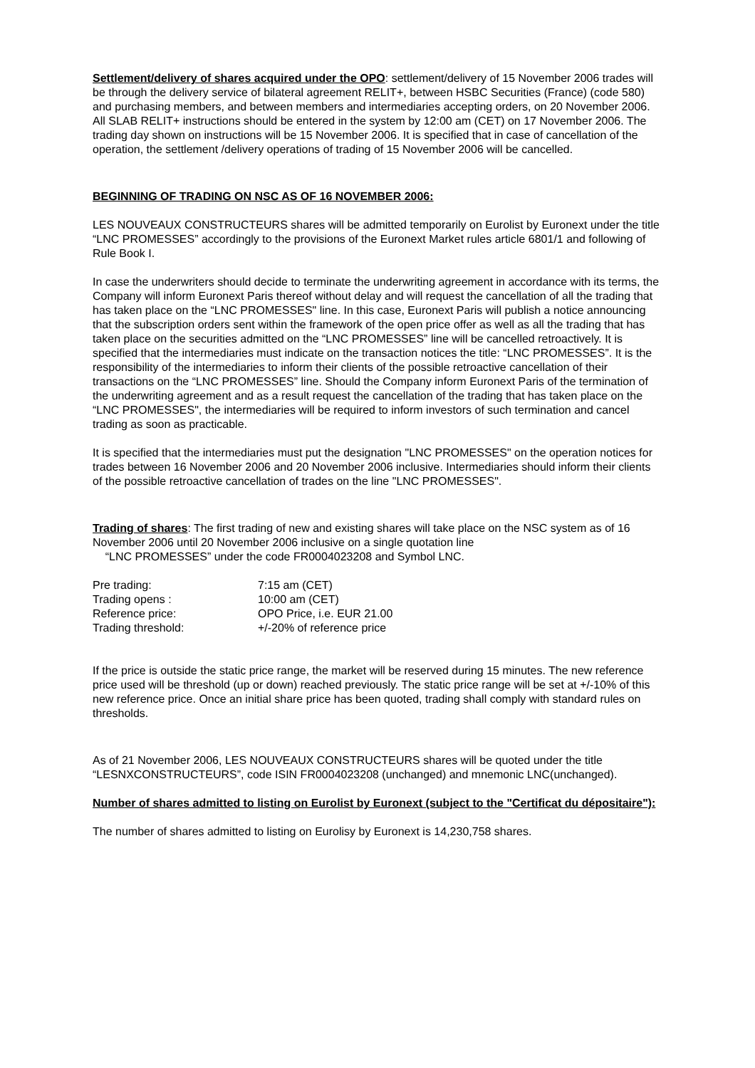Settlement/delivery of shares acquired under the OPO: settlement/delivery of 15 November 2006 trades will be through the delivery service of bilateral agreement RELIT+, between HSBC Securities (France) (code 580) and purchasing members, and between members and intermediaries accepting orders, on 20 November 2006. All SLAB RELIT+ instructions should be entered in the system by 12:00 am (CET) on 17 November 2006. The trading day shown on instructions will be 15 November 2006. It is specified that in case of cancellation of the operation, the settlement /delivery operations of trading of 15 November 2006 will be cancelled.
BEGINNING OF TRADING ON NSC AS OF 16 NOVEMBER 2006:
LES NOUVEAUX CONSTRUCTEURS shares will be admitted temporarily on Eurolist by Euronext under the title “LNC PROMESSES” accordingly to the provisions of the Euronext Market rules article 6801/1 and following of Rule Book I.
In case the underwriters should decide to terminate the underwriting agreement in accordance with its terms, the Company will inform Euronext Paris thereof without delay and will request the cancellation of all the trading that has taken place on the “LNC PROMESSES" line. In this case, Euronext Paris will publish a notice announcing that the subscription orders sent within the framework of the open price offer as well as all the trading that has taken place on the securities admitted on the “LNC PROMESSES” line will be cancelled retroactively. It is specified that the intermediaries must indicate on the transaction notices the title: “LNC PROMESSES”. It is the responsibility of the intermediaries to inform their clients of the possible retroactive cancellation of their transactions on the “LNC PROMESSES” line. Should the Company inform Euronext Paris of the termination of the underwriting agreement and as a result request the cancellation of the trading that has taken place on the “LNC PROMESSES", the intermediaries will be required to inform investors of such termination and cancel trading as soon as practicable.
It is specified that the intermediaries must put the designation "LNC PROMESSES" on the operation notices for trades between 16 November 2006 and 20 November 2006 inclusive. Intermediaries should inform their clients of the possible retroactive cancellation of trades on the line "LNC PROMESSES".
Trading of shares: The first trading of new and existing shares will take place on the NSC system as of 16 November 2006 until 20 November 2006 inclusive on a single quotation line
“LNC PROMESSES” under the code FR0004023208 and Symbol LNC.
| Pre trading: | 7:15 am (CET) |
| Trading opens : | 10:00 am (CET) |
| Reference price: | OPO Price, i.e. EUR 21.00 |
| Trading threshold: | +/-20% of reference price |
If the price is outside the static price range, the market will be reserved during 15 minutes. The new reference price used will be threshold (up or down) reached previously. The static price range will be set at +/-10% of this new reference price. Once an initial share price has been quoted, trading shall comply with standard rules on thresholds.
As of 21 November 2006, LES NOUVEAUX CONSTRUCTEURS shares will be quoted under the title “LESNXCONSTRUCTEURS”, code ISIN FR0004023208 (unchanged) and mnemonic LNC(unchanged).
Number of shares admitted to listing on Eurolist by Euronext (subject to the "Certificat du dépositaire"):
The number of shares admitted to listing on Eurolisy by Euronext is 14,230,758 shares.